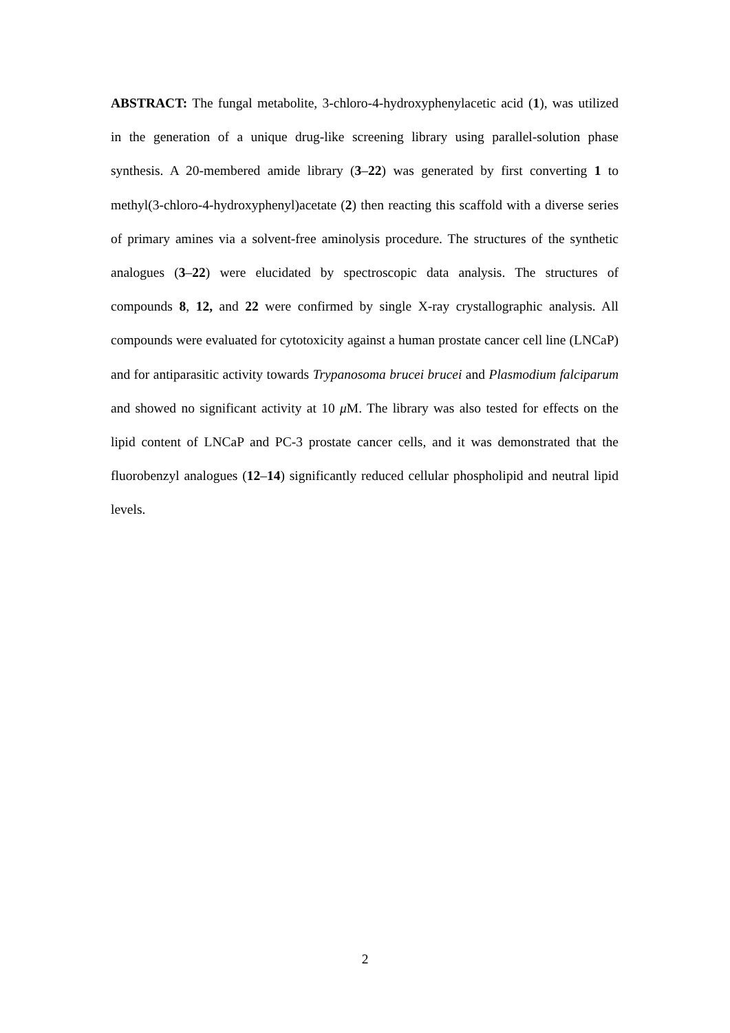ABSTRACT: The fungal metabolite, 3-chloro-4-hydroxyphenylacetic acid (1), was utilized in the generation of a unique drug-like screening library using parallel-solution phase synthesis. A 20-membered amide library (3–22) was generated by first converting 1 to methyl(3-chloro-4-hydroxyphenyl)acetate (2) then reacting this scaffold with a diverse series of primary amines via a solvent-free aminolysis procedure. The structures of the synthetic analogues (3–22) were elucidated by spectroscopic data analysis. The structures of compounds 8, 12, and 22 were confirmed by single X-ray crystallographic analysis. All compounds were evaluated for cytotoxicity against a human prostate cancer cell line (LNCaP) and for antiparasitic activity towards Trypanosoma brucei brucei and Plasmodium falciparum and showed no significant activity at 10 μ M. The library was also tested for effects on the lipid content of LNCaP and PC-3 prostate cancer cells, and it was demonstrated that the fluorobenzyl analogues (12–14) significantly reduced cellular phospholipid and neutral lipid levels.
2